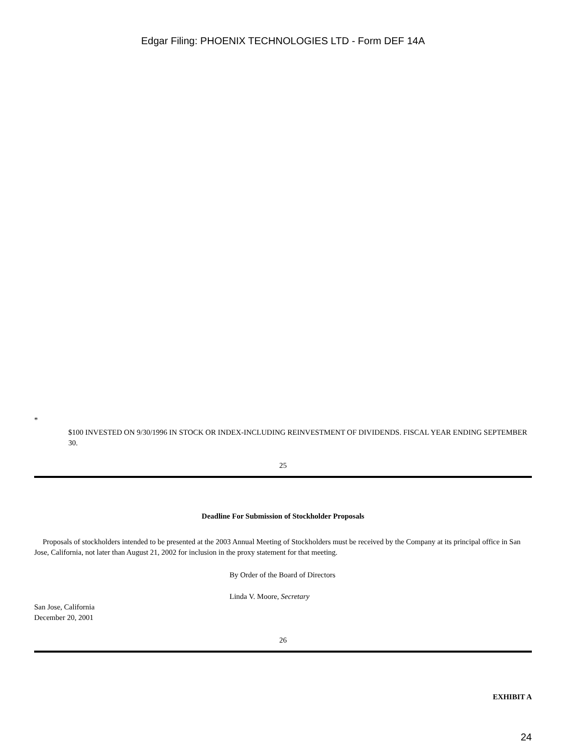Edgar Filing: PHOENIX TECHNOLOGIES LTD - Form DEF 14A
*
$100 INVESTED ON 9/30/1996 IN STOCK OR INDEX-INCLUDING REINVESTMENT OF DIVIDENDS. FISCAL YEAR ENDING SEPTEMBER 30.
25
Deadline For Submission of Stockholder Proposals
Proposals of stockholders intended to be presented at the 2003 Annual Meeting of Stockholders must be received by the Company at its principal office in San Jose, California, not later than August 21, 2002 for inclusion in the proxy statement for that meeting.
By Order of the Board of Directors
Linda V. Moore, Secretary
San Jose, California
December 20, 2001
26
EXHIBIT A
24